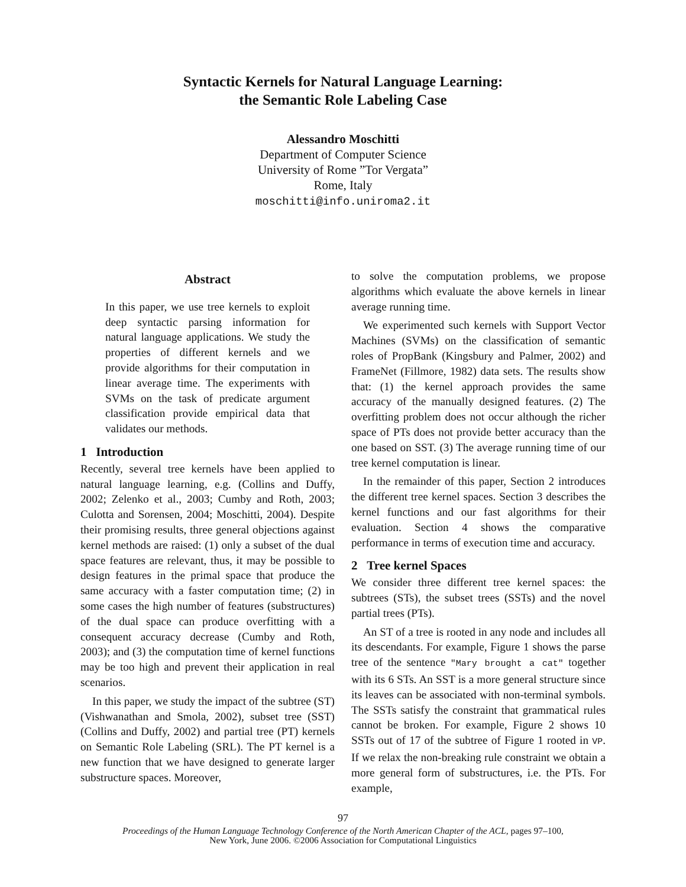Syntactic Kernels for Natural Language Learning:
the Semantic Role Labeling Case
Alessandro Moschitti
Department of Computer Science
University of Rome ”Tor Vergata”
Rome, Italy
moschitti@info.uniroma2.it
Abstract
In this paper, we use tree kernels to exploit deep syntactic parsing information for natural language applications. We study the properties of different kernels and we provide algorithms for their computation in linear average time. The experiments with SVMs on the task of predicate argument classification provide empirical data that validates our methods.
1 Introduction
Recently, several tree kernels have been applied to natural language learning, e.g. (Collins and Duffy, 2002; Zelenko et al., 2003; Cumby and Roth, 2003; Culotta and Sorensen, 2004; Moschitti, 2004). Despite their promising results, three general objections against kernel methods are raised: (1) only a subset of the dual space features are relevant, thus, it may be possible to design features in the primal space that produce the same accuracy with a faster computation time; (2) in some cases the high number of features (substructures) of the dual space can produce overfitting with a consequent accuracy decrease (Cumby and Roth, 2003); and (3) the computation time of kernel functions may be too high and prevent their application in real scenarios.
In this paper, we study the impact of the subtree (ST) (Vishwanathan and Smola, 2002), subset tree (SST) (Collins and Duffy, 2002) and partial tree (PT) kernels on Semantic Role Labeling (SRL). The PT kernel is a new function that we have designed to generate larger substructure spaces. Moreover,
to solve the computation problems, we propose algorithms which evaluate the above kernels in linear average running time.
We experimented such kernels with Support Vector Machines (SVMs) on the classification of semantic roles of PropBank (Kingsbury and Palmer, 2002) and FrameNet (Fillmore, 1982) data sets. The results show that: (1) the kernel approach provides the same accuracy of the manually designed features. (2) The overfitting problem does not occur although the richer space of PTs does not provide better accuracy than the one based on SST. (3) The average running time of our tree kernel computation is linear.
In the remainder of this paper, Section 2 introduces the different tree kernel spaces. Section 3 describes the kernel functions and our fast algorithms for their evaluation. Section 4 shows the comparative performance in terms of execution time and accuracy.
2 Tree kernel Spaces
We consider three different tree kernel spaces: the subtrees (STs), the subset trees (SSTs) and the novel partial trees (PTs).
An ST of a tree is rooted in any node and includes all its descendants. For example, Figure 1 shows the parse tree of the sentence "Mary brought a cat" together with its 6 STs. An SST is a more general structure since its leaves can be associated with non-terminal symbols. The SSTs satisfy the constraint that grammatical rules cannot be broken. For example, Figure 2 shows 10 SSTs out of 17 of the subtree of Figure 1 rooted in VP. If we relax the non-breaking rule constraint we obtain a more general form of substructures, i.e. the PTs. For example,
97
Proceedings of the Human Language Technology Conference of the North American Chapter of the ACL, pages 97–100,
New York, June 2006. ©2006 Association for Computational Linguistics